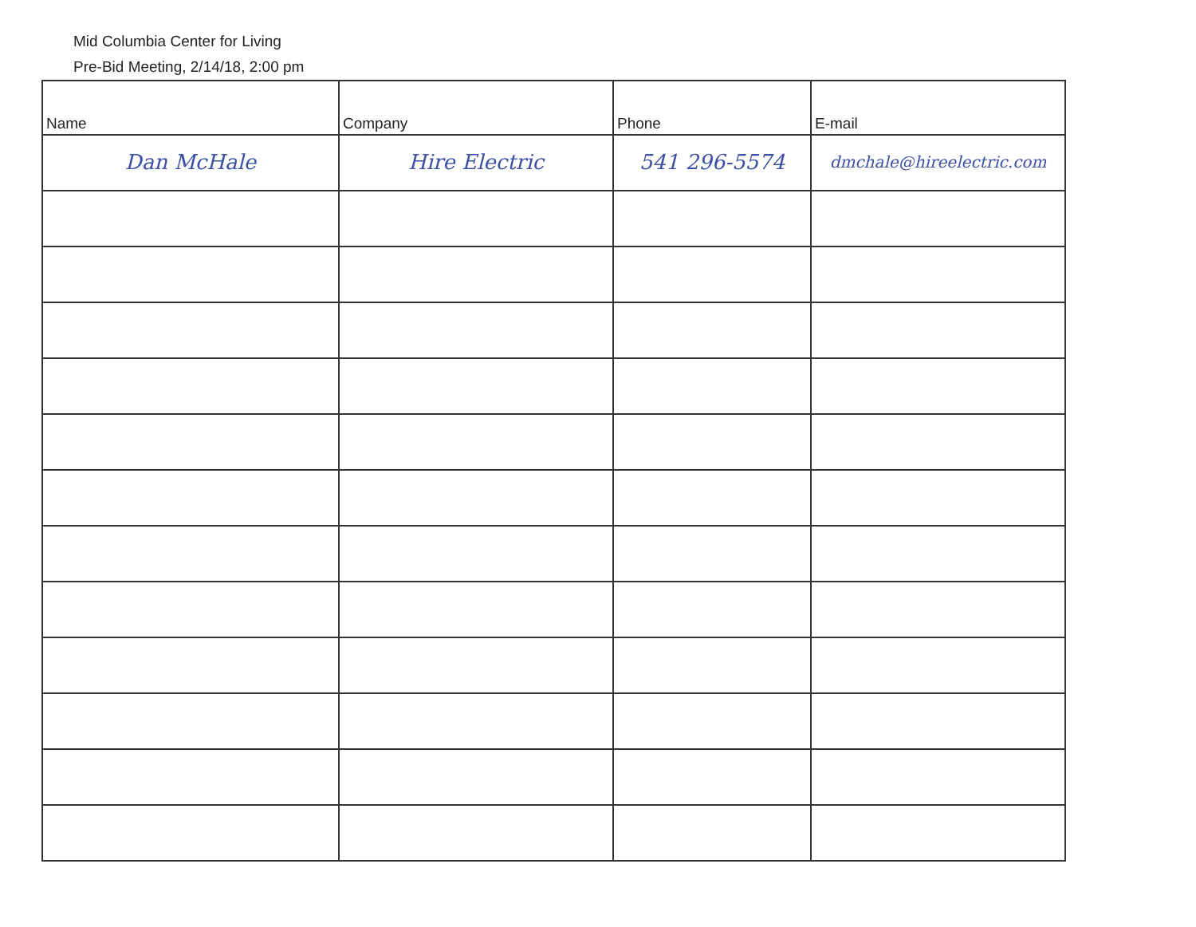Mid Columbia Center for Living
Pre-Bid Meeting, 2/14/18, 2:00 pm
| Name | Company | Phone | E-mail |
| --- | --- | --- | --- |
| Dan McHale | Hire Electric | 541 296-5574 | dmchale@hireelectric.com |